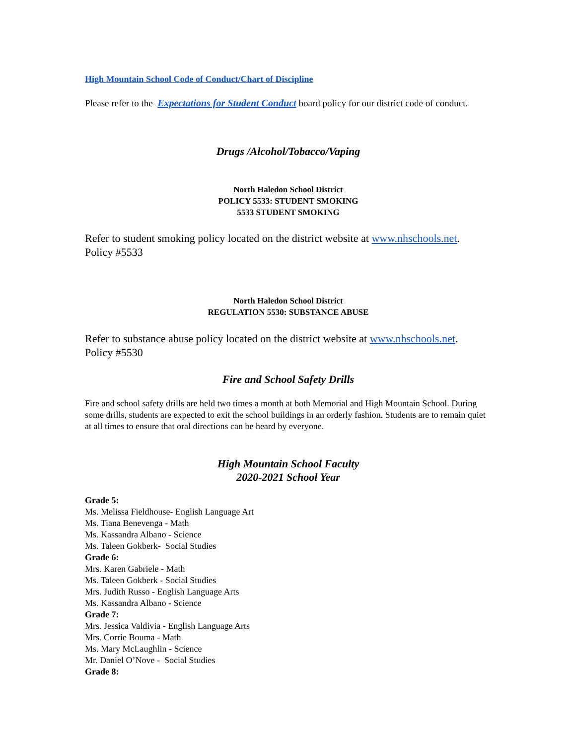High Mountain School Code of Conduct/Chart of Discipline
Please refer to the Expectations for Student Conduct board policy for our district code of conduct.
Drugs /Alcohol/Tobacco/Vaping
North Haledon School District
POLICY 5533: STUDENT SMOKING
5533 STUDENT SMOKING
Refer to student smoking policy located on the district website at www.nhschools.net.
Policy #5533
North Haledon School District
REGULATION 5530: SUBSTANCE ABUSE
Refer to substance abuse policy located on the district website at www.nhschools.net.
Policy #5530
Fire and School Safety Drills
Fire and school safety drills are held two times a month at both Memorial and High Mountain School. During some drills, students are expected to exit the school buildings in an orderly fashion. Students are to remain quiet at all times to ensure that oral directions can be heard by everyone.
High Mountain School Faculty
2020-2021 School Year
Grade 5:
Ms. Melissa Fieldhouse- English Language Art
Ms. Tiana Benevenga - Math
Ms. Kassandra Albano - Science
Ms. Taleen Gokberk- Social Studies
Grade 6:
Mrs. Karen Gabriele - Math
Ms. Taleen Gokberk - Social Studies
Mrs. Judith Russo - English Language Arts
Ms. Kassandra Albano - Science
Grade 7:
Mrs. Jessica Valdivia - English Language Arts
Mrs. Corrie Bouma - Math
Ms. Mary McLaughlin - Science
Mr. Daniel O’Nove - Social Studies
Grade 8: